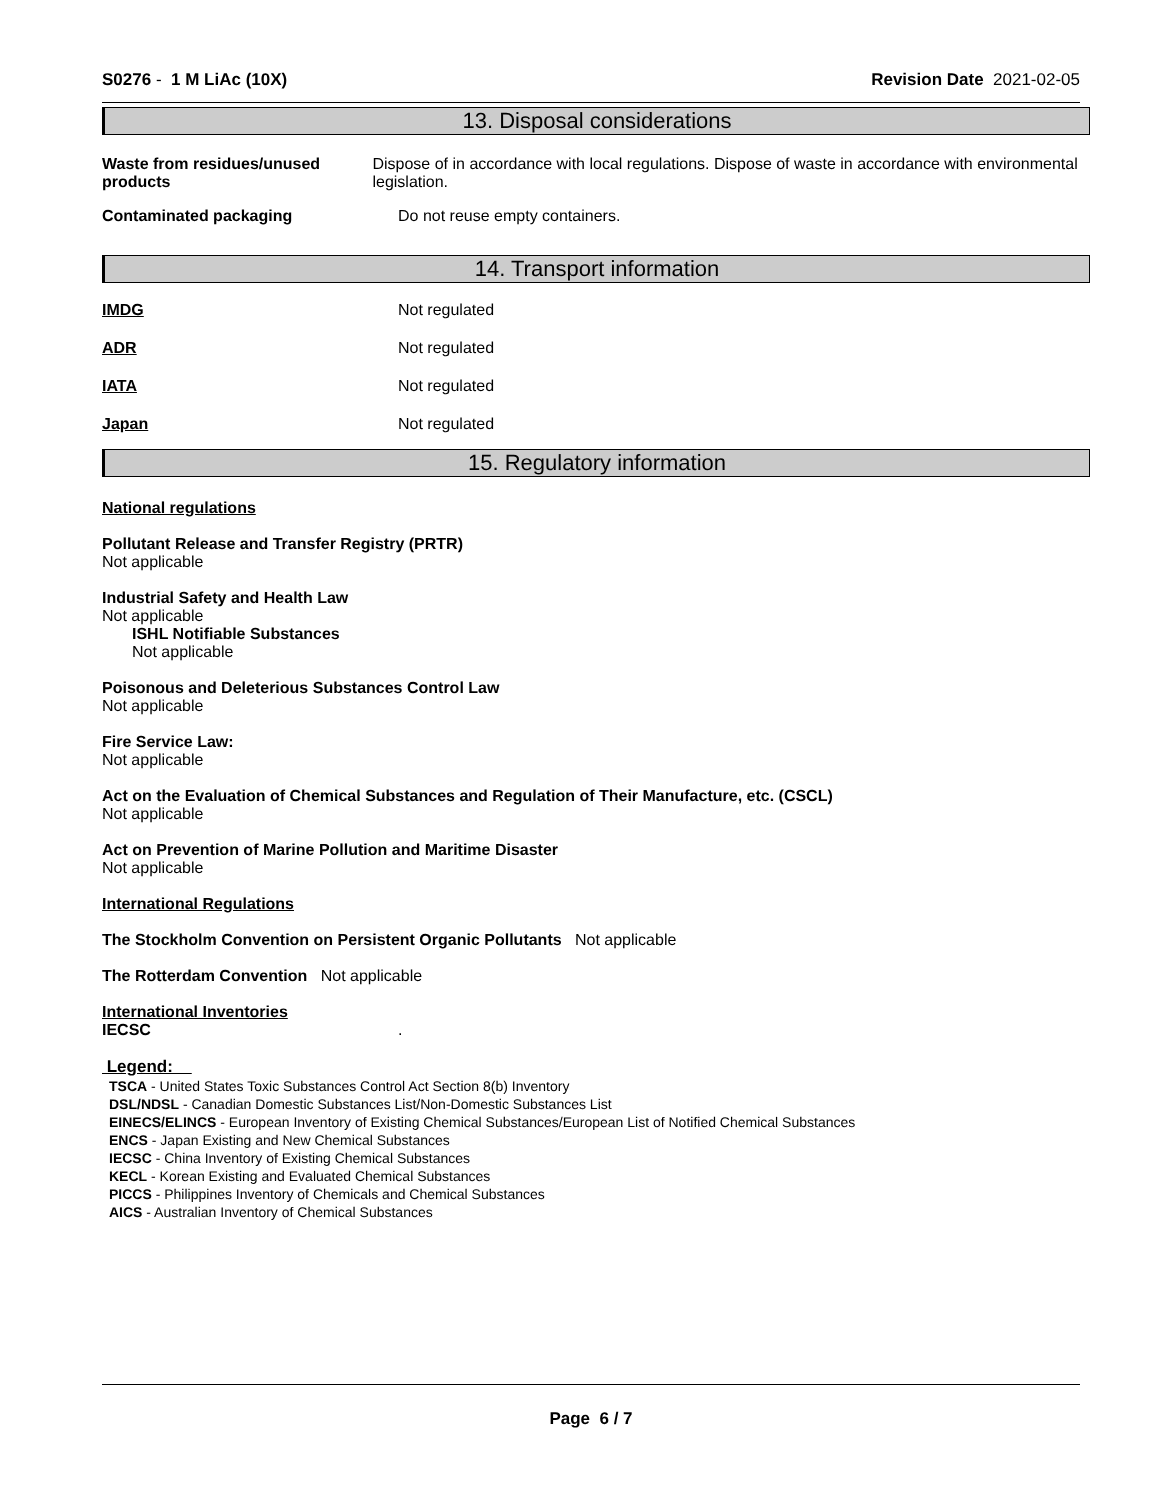S0276 - 1 M LiAc (10X) Revision Date 2021-02-05
13. Disposal considerations
Waste from residues/unused products
Dispose of in accordance with local regulations. Dispose of waste in accordance with environmental legislation.
Contaminated packaging Do not reuse empty containers.
14. Transport information
IMDG Not regulated
ADR Not regulated
IATA Not regulated
Japan Not regulated
15. Regulatory information
National regulations
Pollutant Release and Transfer Registry (PRTR)
Not applicable
Industrial Safety and Health Law
Not applicable
ISHL Notifiable Substances
Not applicable
Poisonous and Deleterious Substances Control Law
Not applicable
Fire Service Law:
Not applicable
Act on the Evaluation of Chemical Substances and Regulation of Their Manufacture, etc. (CSCL)
Not applicable
Act on Prevention of Marine Pollution and Maritime Disaster
Not applicable
International Regulations
The Stockholm Convention on Persistent Organic Pollutants Not applicable
The Rotterdam Convention Not applicable
International Inventories
IECSC .
Legend:
TSCA - United States Toxic Substances Control Act Section 8(b) Inventory
DSL/NDSL - Canadian Domestic Substances List/Non-Domestic Substances List
EINECS/ELINCS - European Inventory of Existing Chemical Substances/European List of Notified Chemical Substances
ENCS - Japan Existing and New Chemical Substances
IECSC - China Inventory of Existing Chemical Substances
KECL - Korean Existing and Evaluated Chemical Substances
PICCS - Philippines Inventory of Chemicals and Chemical Substances
AICS - Australian Inventory of Chemical Substances
Page 6 / 7